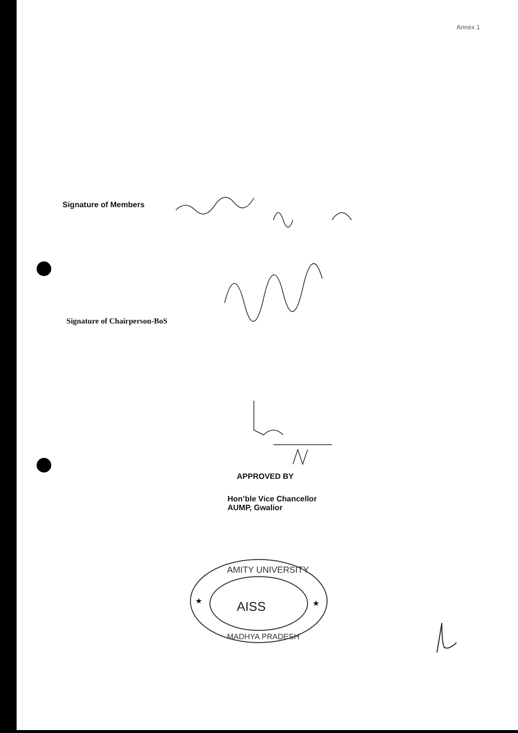Annex 1
Signature of Members
Signature of Chairperson-BoS
APPROVED BY
Hon’ble Vice Chancellor
AUMP, Gwalior
AMITY UNIVERSITY
AISS
MADHYA PRADESH
★
★